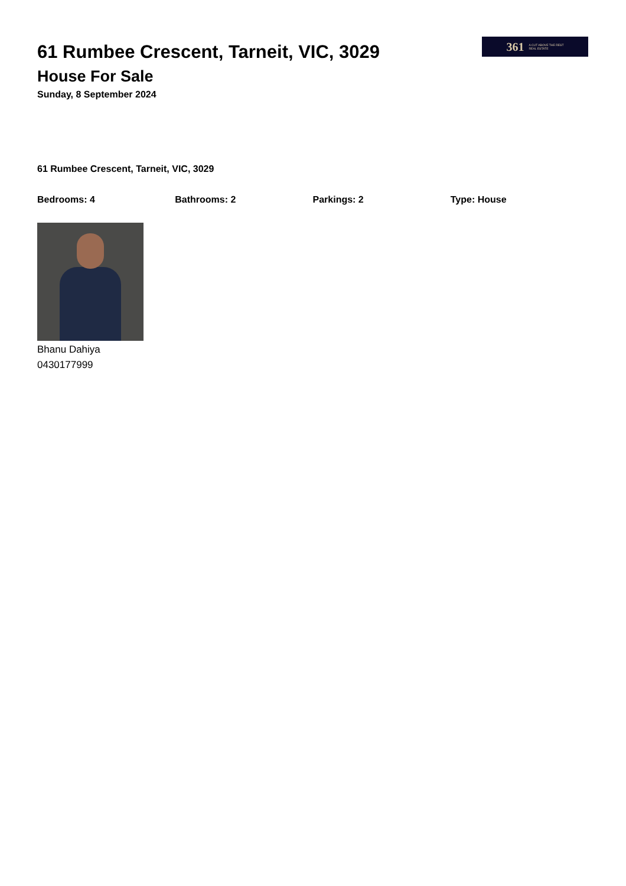361 A CUT ABOVE THE REST
REAL ESTATE
61 Rumbee Crescent, Tarneit, VIC, 3029
House For Sale
Sunday, 8 September 2024
61 Rumbee Crescent, Tarneit, VIC, 3029
Bedrooms: 4 Bathrooms: 2 Parkings: 2 Type: House
Bhanu Dahiya
0430177999